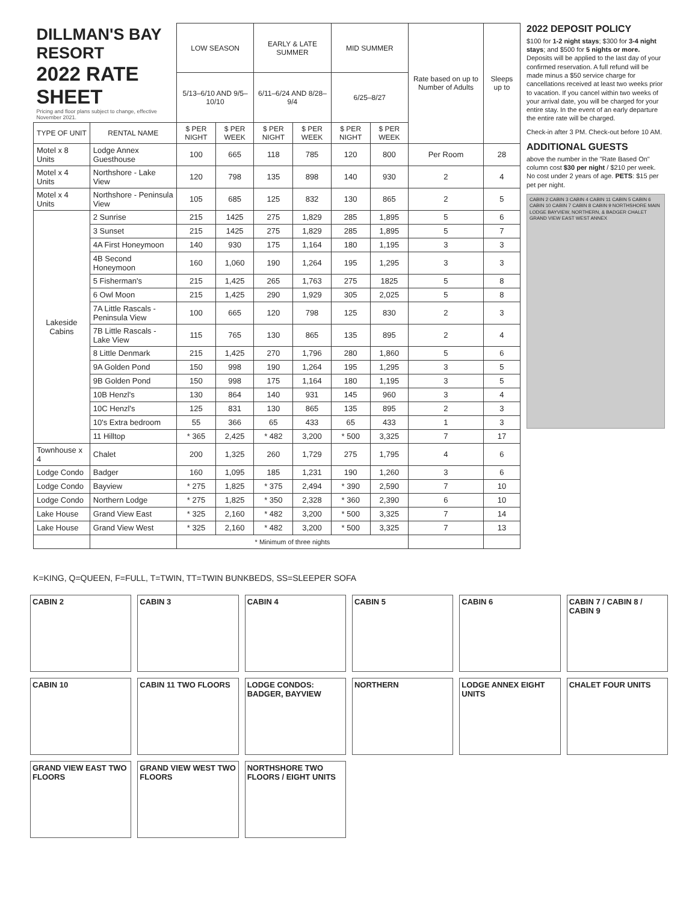| DILLMAN'S BAY RESORT 2022 RATE SHEET Pricing and floor plans subject to change, effective November 2021. | | LOW SEASON | | EARLY & LATE SUMMER | | MID SUMMER | | Rate based on up to Number of Adults | Sleeps up to |
| | | 5/13–6/10 AND 9/5–10/10 | | 6/11–6/24 AND 8/28–9/4 | | 6/25–8/27 | | | |
| TYPE OF UNIT | RENTAL NAME | $ PER NIGHT | $ PER WEEK | $ PER NIGHT | $ PER WEEK | $ PER NIGHT | $ PER WEEK | | |
| Motel x 8 Units | Lodge Annex Guesthouse | 100 | 665 | 118 | 785 | 120 | 800 | Per Room | 28 |
| Motel x 4 Units | Northshore - Lake View | 120 | 798 | 135 | 898 | 140 | 930 | 2 | 4 |
| Motel x 4 Units | Northshore - Peninsula View | 105 | 685 | 125 | 832 | 130 | 865 | 2 | 5 |
| Lakeside Cabins | 2 Sunrise | 215 | 1425 | 275 | 1,829 | 285 | 1,895 | 5 | 6 |
| | 3 Sunset | 215 | 1425 | 275 | 1,829 | 285 | 1,895 | 5 | 7 |
| | 4A First Honeymoon | 140 | 930 | 175 | 1,164 | 180 | 1,195 | 3 | 3 |
| | 4B Second Honeymoon | 160 | 1,060 | 190 | 1,264 | 195 | 1,295 | 3 | 3 |
| | 5 Fisherman's | 215 | 1,425 | 265 | 1,763 | 275 | 1825 | 5 | 8 |
| | 6 Owl Moon | 215 | 1,425 | 290 | 1,929 | 305 | 2,025 | 5 | 8 |
| | 7A Little Rascals - Peninsula View | 100 | 665 | 120 | 798 | 125 | 830 | 2 | 3 |
| | 7B Little Rascals - Lake View | 115 | 765 | 130 | 865 | 135 | 895 | 2 | 4 |
| | 8 Little Denmark | 215 | 1,425 | 270 | 1,796 | 280 | 1,860 | 5 | 6 |
| | 9A Golden Pond | 150 | 998 | 190 | 1,264 | 195 | 1,295 | 3 | 5 |
| | 9B Golden Pond | 150 | 998 | 175 | 1,164 | 180 | 1,195 | 3 | 5 |
| | 10B Henzl's | 130 | 864 | 140 | 931 | 145 | 960 | 3 | 4 |
| | 10C Henzl's | 125 | 831 | 130 | 865 | 135 | 895 | 2 | 3 |
| | 10's Extra bedroom | 55 | 366 | 65 | 433 | 65 | 433 | 1 | 3 |
| | 11 Hilltop | * 365 | 2,425 | * 482 | 3,200 | * 500 | 3,325 | 7 | 17 |
| Townhouse x 4 | Chalet | 200 | 1,325 | 260 | 1,729 | 275 | 1,795 | 4 | 6 |
| Lodge Condo | Badger | 160 | 1,095 | 185 | 1,231 | 190 | 1,260 | 3 | 6 |
| Lodge Condo | Bayview | * 275 | 1,825 | * 375 | 2,494 | * 390 | 2,590 | 7 | 10 |
| Lodge Condo | Northern Lodge | * 275 | 1,825 | * 350 | 2,328 | * 360 | 2,390 | 6 | 10 |
| Lake House | Grand View East | * 325 | 2,160 | * 482 | 3,200 | * 500 | 3,325 | 7 | 14 |
| Lake House | Grand View West | * 325 | 2,160 | * 482 | 3,200 | * 500 | 3,325 | 7 | 13 |
| | | * Minimum of three nights | | | | | | | |
2022 DEPOSIT POLICY
$100 for 1-2 night stays; $300 for 3-4 night stays; and $500 for 5 nights or more. Deposits will be applied to the last day of your confirmed reservation. A full refund will be made minus a $50 service charge for cancellations received at least two weeks prior to vacation. If you cancel within two weeks of your arrival date, you will be charged for your entire stay. In the event of an early departure the entire rate will be charged.
Check-in after 3 PM. Check-out before 10 AM.
ADDITIONAL GUESTS
above the number in the "Rate Based On" column cost $30 per night / $210 per week. No cost under 2 years of age. PETS: $15 per pet per night.
CABIN 2 CABIN 3 CABIN 4 CABIN 11 CABIN 5 CABIN 6 CABIN 10 CABIN 7 CABIN 8 CABIN 9 NORTHSHORE MAIN LODGE BAYVIEW, NORTHERN, & BADGER CHALET GRAND VIEW EAST WEST ANNEX
K=KING, Q=QUEEN, F=FULL, T=TWIN, TT=TWIN BUNKBEDS, SS=SLEEPER SOFA
CABIN 2
CABIN 3
CABIN 4
CABIN 5
CABIN 6
CABIN 7 / CABIN 8 / CABIN 9
CABIN 10
CABIN 11 TWO FLOORS
LODGE CONDOS: BADGER, BAYVIEW
NORTHERN
LODGE ANNEX EIGHT UNITS
CHALET FOUR UNITS
GRAND VIEW EAST TWO FLOORS
GRAND VIEW WEST TWO FLOORS
NORTHSHORE TWO FLOORS / EIGHT UNITS